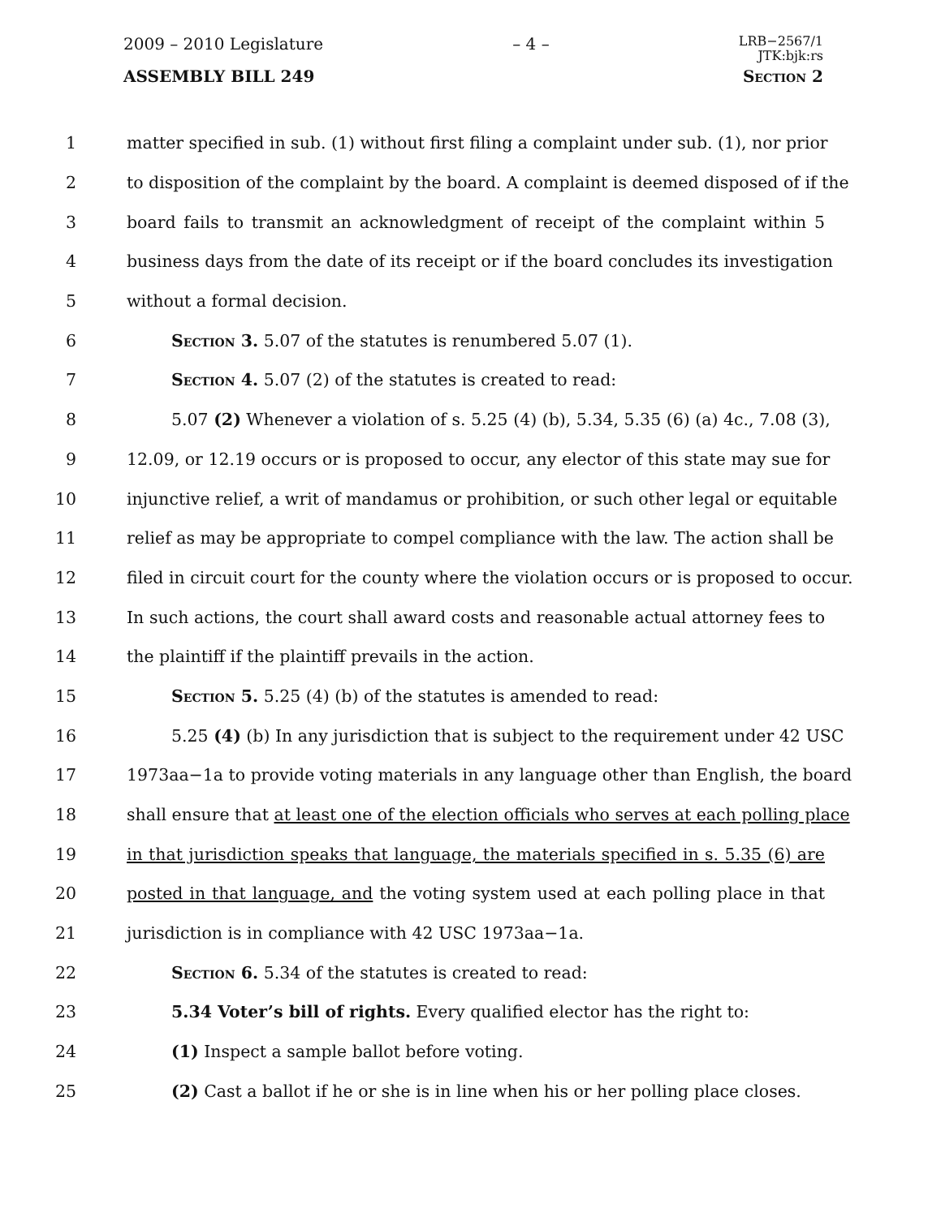2009 – 2010 Legislature – 4 – LRB−2567/1
JTK:bjk:rs
ASSEMBLY BILL 249 Section 2
1 matter specified in sub. (1) without first filing a complaint under sub. (1), nor prior
2 to disposition of the complaint by the board. A complaint is deemed disposed of if the
3 board fails to transmit an acknowledgment of receipt of the complaint within 5
4 business days from the date of its receipt or if the board concludes its investigation
5 without a formal decision.
6 Section 3. 5.07 of the statutes is renumbered 5.07 (1).
7 Section 4. 5.07 (2) of the statutes is created to read:
8 5.07 (2) Whenever a violation of s. 5.25 (4) (b), 5.34, 5.35 (6) (a) 4c., 7.08 (3),
9 12.09, or 12.19 occurs or is proposed to occur, any elector of this state may sue for
10 injunctive relief, a writ of mandamus or prohibition, or such other legal or equitable
11 relief as may be appropriate to compel compliance with the law. The action shall be
12 filed in circuit court for the county where the violation occurs or is proposed to occur.
13 In such actions, the court shall award costs and reasonable actual attorney fees to
14 the plaintiff if the plaintiff prevails in the action.
15 Section 5. 5.25 (4) (b) of the statutes is amended to read:
16 5.25 (4) (b) In any jurisdiction that is subject to the requirement under 42 USC
17 1973aa−1a to provide voting materials in any language other than English, the board
18 shall ensure that at least one of the election officials who serves at each polling place
19 in that jurisdiction speaks that language, the materials specified in s. 5.35 (6) are
20 posted in that language, and the voting system used at each polling place in that
21 jurisdiction is in compliance with 42 USC 1973aa−1a.
22 Section 6. 5.34 of the statutes is created to read:
23 5.34 Voter’s bill of rights. Every qualified elector has the right to:
24 (1) Inspect a sample ballot before voting.
25 (2) Cast a ballot if he or she is in line when his or her polling place closes.